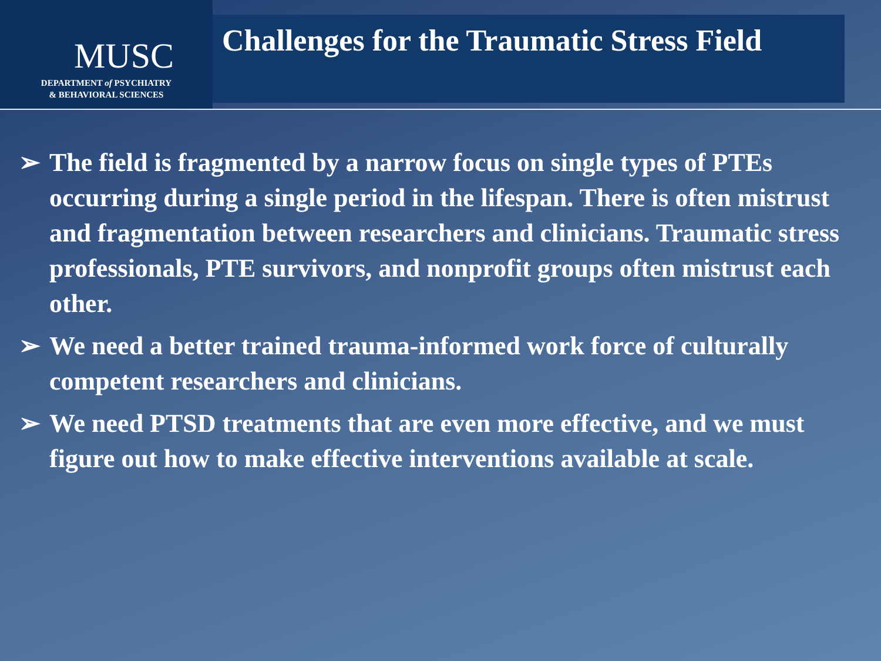MUSC
DEPARTMENT of PSYCHIATRY
& BEHAVIORAL SCIENCES
Challenges for the Traumatic Stress Field
➢ The field is fragmented by a narrow focus on single types of PTEs occurring during a single period in the lifespan. There is often mistrust and fragmentation between researchers and clinicians. Traumatic stress professionals, PTE survivors, and nonprofit groups often mistrust each other.
➢ We need a better trained trauma-informed work force of culturally competent researchers and clinicians.
➢ We need PTSD treatments that are even more effective, and we must figure out how to make effective interventions available at scale.